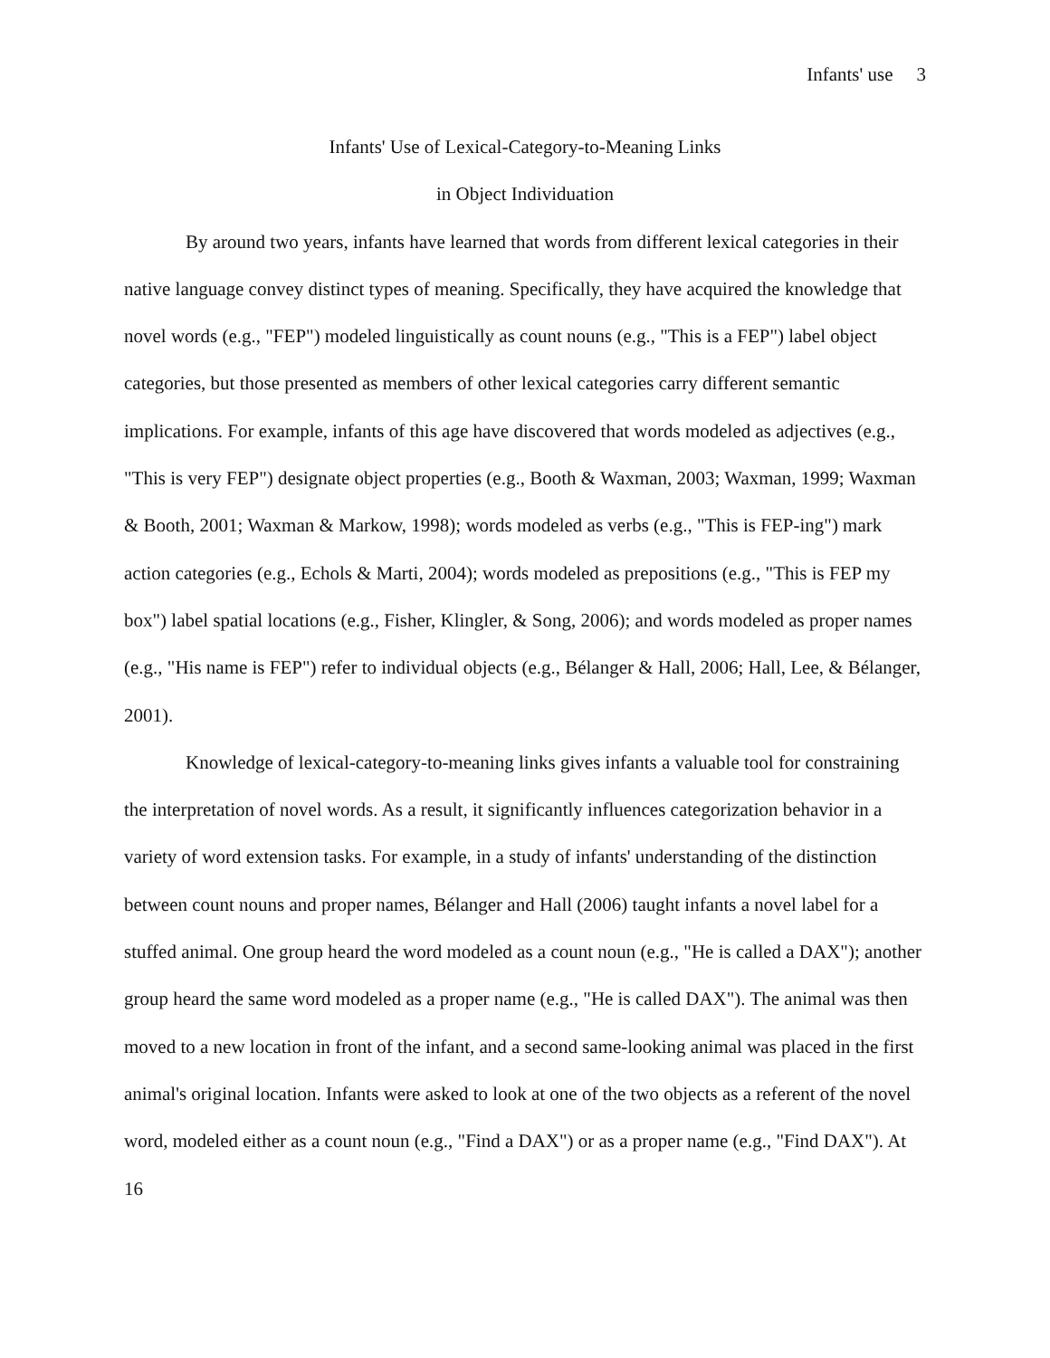Infants' use 3
Infants' Use of Lexical-Category-to-Meaning Links
in Object Individuation
By around two years, infants have learned that words from different lexical categories in their native language convey distinct types of meaning. Specifically, they have acquired the knowledge that novel words (e.g., "FEP") modeled linguistically as count nouns (e.g., "This is a FEP") label object categories, but those presented as members of other lexical categories carry different semantic implications. For example, infants of this age have discovered that words modeled as adjectives (e.g., "This is very FEP") designate object properties (e.g., Booth & Waxman, 2003; Waxman, 1999; Waxman & Booth, 2001; Waxman & Markow, 1998); words modeled as verbs (e.g., "This is FEP-ing") mark action categories (e.g., Echols & Marti, 2004); words modeled as prepositions (e.g., "This is FEP my box") label spatial locations (e.g., Fisher, Klingler, & Song, 2006); and words modeled as proper names (e.g., "His name is FEP") refer to individual objects (e.g., Bélanger & Hall, 2006; Hall, Lee, & Bélanger, 2001).
Knowledge of lexical-category-to-meaning links gives infants a valuable tool for constraining the interpretation of novel words. As a result, it significantly influences categorization behavior in a variety of word extension tasks. For example, in a study of infants' understanding of the distinction between count nouns and proper names, Bélanger and Hall (2006) taught infants a novel label for a stuffed animal. One group heard the word modeled as a count noun (e.g., "He is called a DAX"); another group heard the same word modeled as a proper name (e.g., "He is called DAX"). The animal was then moved to a new location in front of the infant, and a second same-looking animal was placed in the first animal's original location. Infants were asked to look at one of the two objects as a referent of the novel word, modeled either as a count noun (e.g., "Find a DAX") or as a proper name (e.g., "Find DAX"). At 16